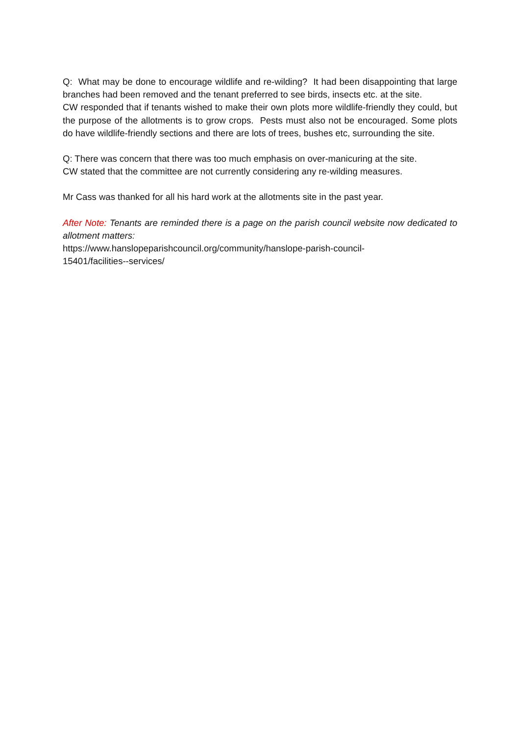Q: What may be done to encourage wildlife and re-wilding? It had been disappointing that large branches had been removed and the tenant preferred to see birds, insects etc. at the site.
CW responded that if tenants wished to make their own plots more wildlife-friendly they could, but the purpose of the allotments is to grow crops. Pests must also not be encouraged. Some plots do have wildlife-friendly sections and there are lots of trees, bushes etc, surrounding the site.
Q: There was concern that there was too much emphasis on over-manicuring at the site.
CW stated that the committee are not currently considering any re-wilding measures.
Mr Cass was thanked for all his hard work at the allotments site in the past year.
After Note: Tenants are reminded there is a page on the parish council website now dedicated to allotment matters:
https://www.hanslopeparishcouncil.org/community/hanslope-parish-council-
15401/facilities--services/